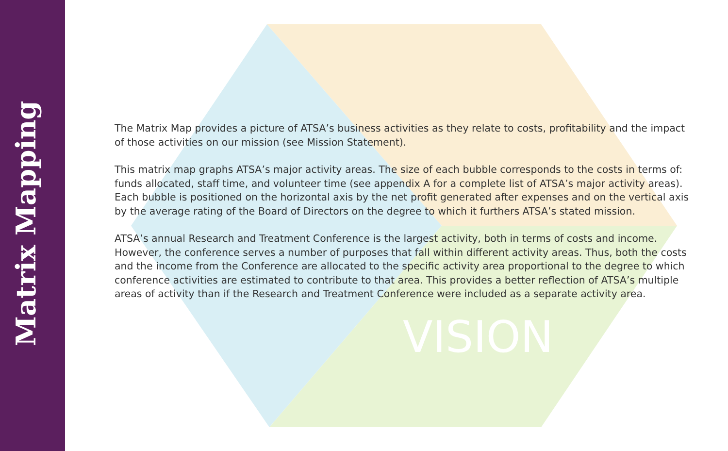Matrix Mapping
VISION
The Matrix Map provides a picture of ATSA’s business activities as they relate to costs, profitability and the impact of those activities on our mission (see Mission Statement).
This matrix map graphs ATSA’s major activity areas. The size of each bubble corresponds to the costs in terms of: funds allocated, staff time, and volunteer time (see appendix A for a complete list of ATSA’s major activity areas). Each bubble is positioned on the horizontal axis by the net profit generated after expenses and on the vertical axis by the average rating of the Board of Directors on the degree to which it furthers ATSA’s stated mission.
ATSA’s annual Research and Treatment Conference is the largest activity, both in terms of costs and income. However, the conference serves a number of purposes that fall within different activity areas. Thus, both the costs and the income from the Conference are allocated to the specific activity area proportional to the degree to which conference activities are estimated to contribute to that area. This provides a better reflection of ATSA’s multiple areas of activity than if the Research and Treatment Conference were included as a separate activity area.